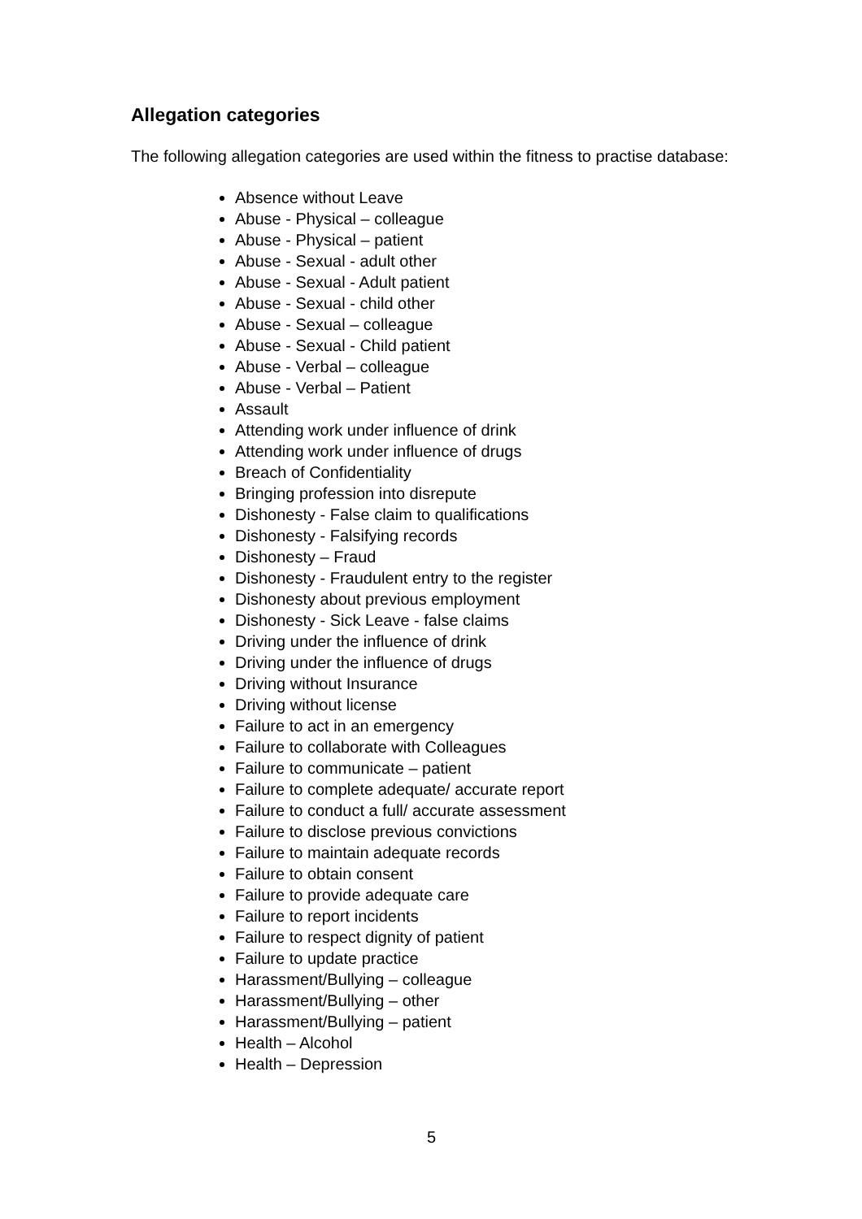Allegation categories
The following allegation categories are used within the fitness to practise database:
Absence without Leave
Abuse - Physical – colleague
Abuse - Physical – patient
Abuse - Sexual - adult other
Abuse - Sexual - Adult patient
Abuse - Sexual - child other
Abuse - Sexual – colleague
Abuse - Sexual - Child patient
Abuse - Verbal – colleague
Abuse - Verbal – Patient
Assault
Attending work under influence of drink
Attending work under influence of drugs
Breach of Confidentiality
Bringing profession into disrepute
Dishonesty - False claim to qualifications
Dishonesty - Falsifying records
Dishonesty – Fraud
Dishonesty - Fraudulent entry to the register
Dishonesty about previous employment
Dishonesty - Sick Leave - false claims
Driving under the influence of drink
Driving under the influence of drugs
Driving without Insurance
Driving without license
Failure to act in an emergency
Failure to collaborate with Colleagues
Failure to communicate – patient
Failure to complete adequate/ accurate report
Failure to conduct a full/ accurate assessment
Failure to disclose previous convictions
Failure to maintain adequate records
Failure to obtain consent
Failure to provide adequate care
Failure to report incidents
Failure to respect dignity of patient
Failure to update practice
Harassment/Bullying – colleague
Harassment/Bullying – other
Harassment/Bullying – patient
Health – Alcohol
Health – Depression
5